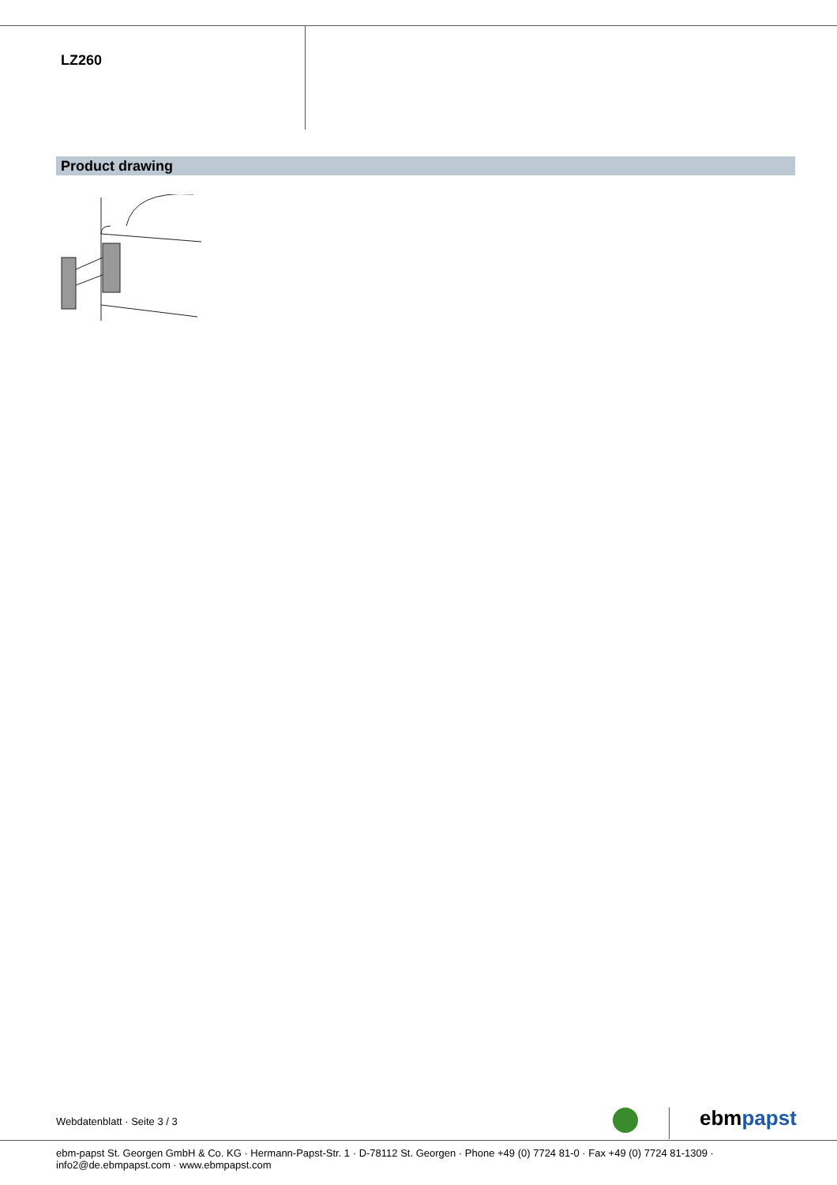LZ260
Product drawing
ebmpapst
Webdatenblatt · Seite 3 / 3
ebm-papst St. Georgen GmbH & Co. KG · Hermann-Papst-Str. 1 · D-78112 St. Georgen · Phone +49 (0) 7724 81-0 · Fax +49 (0) 7724 81-1309 · info2@de.ebmpapst.com · www.ebmpapst.com